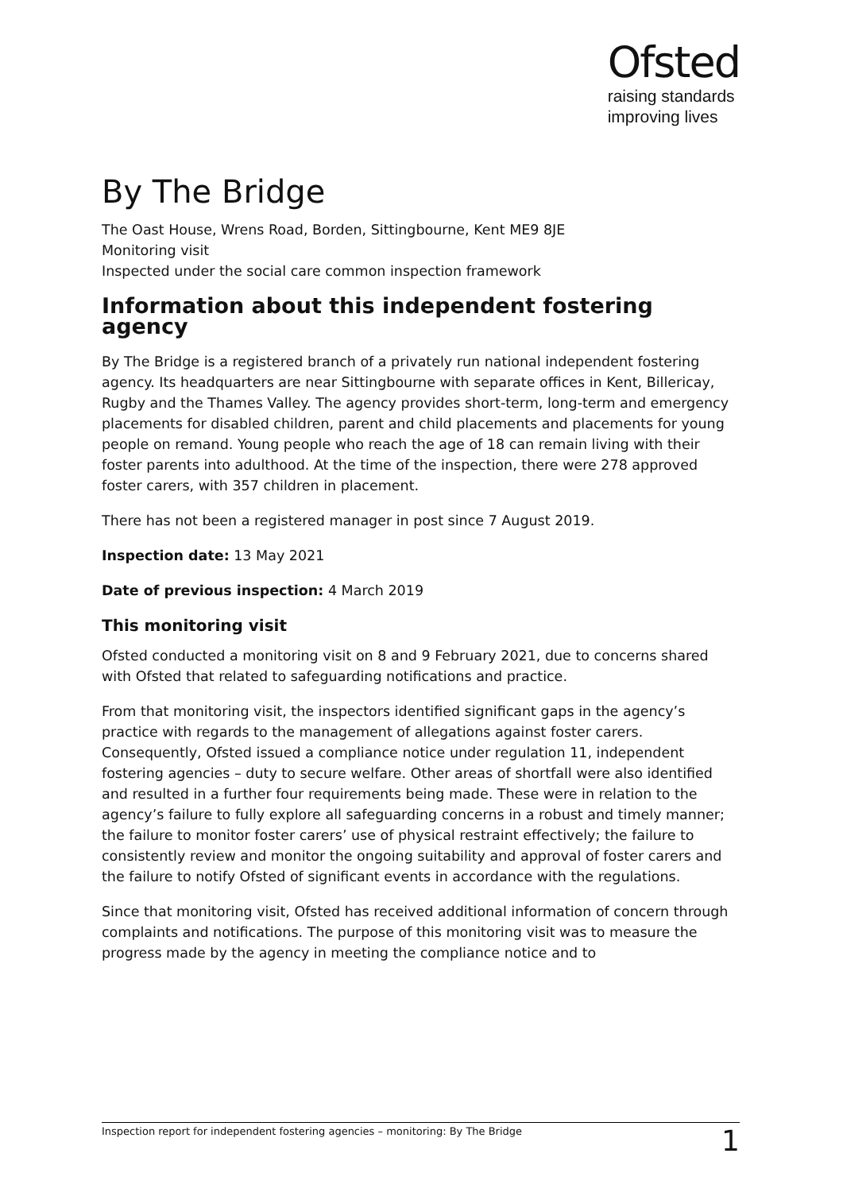Ofsted
raising standards
improving lives
By The Bridge
The Oast House, Wrens Road, Borden, Sittingbourne, Kent ME9 8JE
Monitoring visit
Inspected under the social care common inspection framework
Information about this independent fostering agency
By The Bridge is a registered branch of a privately run national independent fostering agency. Its headquarters are near Sittingbourne with separate offices in Kent, Billericay, Rugby and the Thames Valley. The agency provides short-term, long-term and emergency placements for disabled children, parent and child placements and placements for young people on remand. Young people who reach the age of 18 can remain living with their foster parents into adulthood. At the time of the inspection, there were 278 approved foster carers, with 357 children in placement.
There has not been a registered manager in post since 7 August 2019.
Inspection date: 13 May 2021
Date of previous inspection: 4 March 2019
This monitoring visit
Ofsted conducted a monitoring visit on 8 and 9 February 2021, due to concerns shared with Ofsted that related to safeguarding notifications and practice.
From that monitoring visit, the inspectors identified significant gaps in the agency’s practice with regards to the management of allegations against foster carers. Consequently, Ofsted issued a compliance notice under regulation 11, independent fostering agencies – duty to secure welfare. Other areas of shortfall were also identified and resulted in a further four requirements being made. These were in relation to the agency’s failure to fully explore all safeguarding concerns in a robust and timely manner; the failure to monitor foster carers’ use of physical restraint effectively; the failure to consistently review and monitor the ongoing suitability and approval of foster carers and the failure to notify Ofsted of significant events in accordance with the regulations.
Since that monitoring visit, Ofsted has received additional information of concern through complaints and notifications. The purpose of this monitoring visit was to measure the progress made by the agency in meeting the compliance notice and to
Inspection report for independent fostering agencies – monitoring: By The Bridge 1